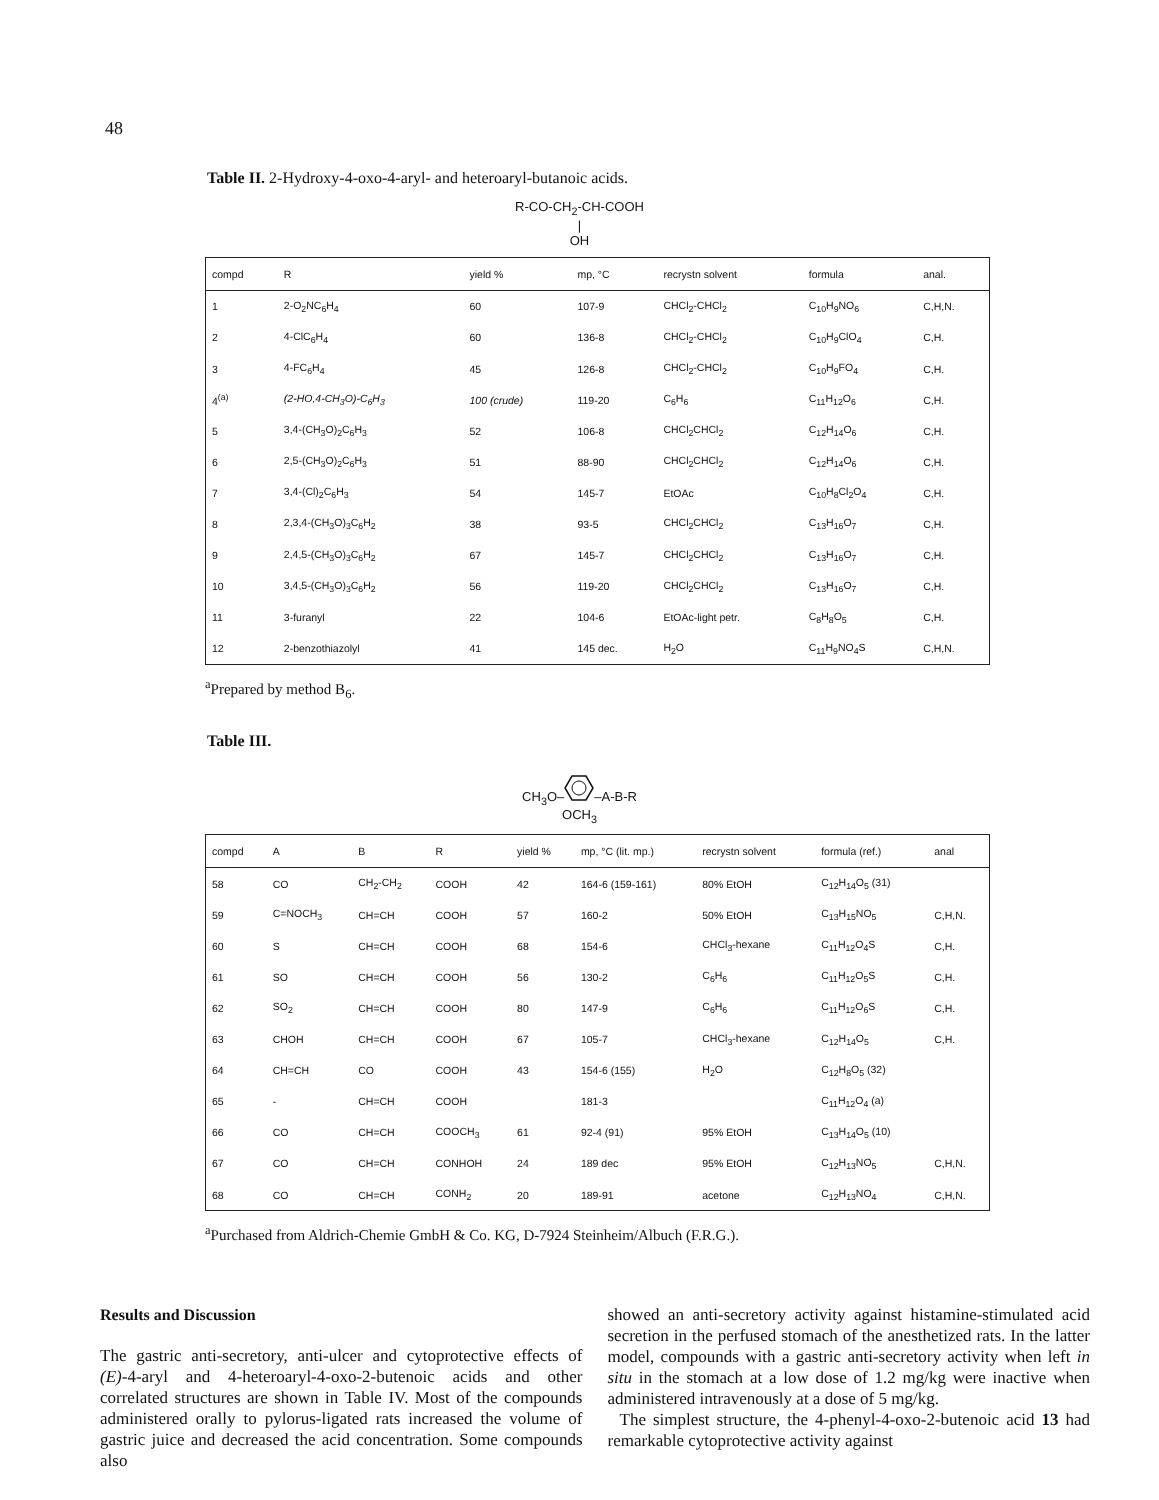48
Table II. 2-Hydroxy-4-oxo-4-aryl- and heteroaryl-butanoic acids.
R-CO-CH<sub>2</sub>-CH-COOH
|
OH
| compd | R | yield % | mp, °C | recrystn solvent | formula | anal. |
| --- | --- | --- | --- | --- | --- | --- |
| 1 | 2-O<sub>2</sub>NC<sub>6</sub>H<sub>4</sub> | 60 | 107-9 | CHCl<sub>2</sub>-CHCl<sub>2</sub> | C<sub>10</sub>H<sub>9</sub>NO<sub>6</sub> | C,H,N. |
| 2 | 4-ClC<sub>6</sub>H<sub>4</sub> | 60 | 136-8 | CHCl<sub>2</sub>-CHCl<sub>2</sub> | C<sub>10</sub>H<sub>9</sub>ClO<sub>4</sub> | C,H. |
| 3 | 4-FC<sub>6</sub>H<sub>4</sub> | 45 | 126-8 | CHCl<sub>2</sub>-CHCl<sub>2</sub> | C<sub>10</sub>H<sub>9</sub>FO<sub>4</sub> | C,H. |
| 4<sup>(a)</sup> | (2-HO,4-CH<sub>3</sub>O)-C<sub>6</sub>H<sub>3</sub> | 100 (crude) | 119-20 | C<sub>6</sub>H<sub>6</sub> | C<sub>11</sub>H<sub>12</sub>O<sub>6</sub> | C,H. |
| 5 | 3,4-(CH<sub>3</sub>O)<sub>2</sub>C<sub>6</sub>H<sub>3</sub> | 52 | 106-8 | CHCl<sub>2</sub>CHCl<sub>2</sub> | C<sub>12</sub>H<sub>14</sub>O<sub>6</sub> | C,H. |
| 6 | 2,5-(CH<sub>3</sub>O)<sub>2</sub>C<sub>6</sub>H<sub>3</sub> | 51 | 88-90 | CHCl<sub>2</sub>CHCl<sub>2</sub> | C<sub>12</sub>H<sub>14</sub>O<sub>6</sub> | C,H. |
| 7 | 3,4-(Cl)<sub>2</sub>C<sub>6</sub>H<sub>3</sub> | 54 | 145-7 | EtOAc | C<sub>10</sub>H<sub>8</sub>Cl<sub>2</sub>O<sub>4</sub> | C,H. |
| 8 | 2,3,4-(CH<sub>3</sub>O)<sub>3</sub>C<sub>6</sub>H<sub>2</sub> | 38 | 93-5 | CHCl<sub>2</sub>CHCl<sub>2</sub> | C<sub>13</sub>H<sub>16</sub>O<sub>7</sub> | C,H. |
| 9 | 2,4,5-(CH<sub>3</sub>O)<sub>3</sub>C<sub>6</sub>H<sub>2</sub> | 67 | 145-7 | CHCl<sub>2</sub>CHCl<sub>2</sub> | C<sub>13</sub>H<sub>16</sub>O<sub>7</sub> | C,H. |
| 10 | 3,4,5-(CH<sub>3</sub>O)<sub>3</sub>C<sub>6</sub>H<sub>2</sub> | 56 | 119-20 | CHCl<sub>2</sub>CHCl<sub>2</sub> | C<sub>13</sub>H<sub>16</sub>O<sub>7</sub> | C,H. |
| 11 | 3-furanyl | 22 | 104-6 | EtOAc-light petr. | C<sub>8</sub>H<sub>8</sub>O<sub>5</sub> | C,H. |
| 12 | 2-benzothiazolyl | 41 | 145 dec. | H<sub>2</sub>O | C<sub>11</sub>H<sub>9</sub>NO<sub>4</sub>S | C,H,N. |
<sup>a</sup> Prepared by method B<sub>6</sub>.
Table III.
CH<sub>3</sub>O––A-B-R
OCH<sub>3</sub>
| compd | A | B | R | yield % | mp, °C (lit. mp.) | recrystn solvent | formula (ref.) | anal |
| --- | --- | --- | --- | --- | --- | --- | --- | --- |
| 58 | CO | CH<sub>2</sub>-CH<sub>2</sub> | COOH | 42 | 164-6 (159-161) | 80% EtOH | C<sub>12</sub>H<sub>14</sub>O<sub>5</sub> (31) | |
| 59 | C=NOCH<sub>3</sub> | CH=CH | COOH | 57 | 160-2 | 50% EtOH | C<sub>13</sub>H<sub>15</sub>NO<sub>5</sub> | C,H,N. |
| 60 | S | CH=CH | COOH | 68 | 154-6 | CHCl<sub>3</sub>-hexane | C<sub>11</sub>H<sub>12</sub>O<sub>4</sub>S | C,H. |
| 61 | SO | CH=CH | COOH | 56 | 130-2 | C<sub>6</sub>H<sub>6</sub> | C<sub>11</sub>H<sub>12</sub>O<sub>5</sub>S | C,H. |
| 62 | SO<sub>2</sub> | CH=CH | COOH | 80 | 147-9 | C<sub>6</sub>H<sub>6</sub> | C<sub>11</sub>H<sub>12</sub>O<sub>6</sub>S | C,H. |
| 63 | CHOH | CH=CH | COOH | 67 | 105-7 | CHCl<sub>3</sub>-hexane | C<sub>12</sub>H<sub>14</sub>O<sub>5</sub> | C,H. |
| 64 | CH=CH | CO | COOH | 43 | 154-6 (155) | H<sub>2</sub>O | C<sub>12</sub>H<sub>8</sub>O<sub>5</sub> (32) | |
| 65 | - | CH=CH | COOH | | 181-3 | | C<sub>11</sub>H<sub>12</sub>O<sub>4</sub> (a) | |
| 66 | CO | CH=CH | COOCH<sub>3</sub> | 61 | 92-4 (91) | 95% EtOH | C<sub>13</sub>H<sub>14</sub>O<sub>5</sub> (10) | |
| 67 | CO | CH=CH | CONHOH | 24 | 189 dec | 95% EtOH | C<sub>12</sub>H<sub>13</sub>NO<sub>5</sub> | C,H,N. |
| 68 | CO | CH=CH | CONH<sub>2</sub> | 20 | 189-91 | acetone | C<sub>12</sub>H<sub>13</sub>NO<sub>4</sub> | C,H,N. |
<sup>a</sup> Purchased from Aldrich-Chemie GmbH & Co. KG, D-7924 Steinheim/Albuch (F.R.G.).
Results and Discussion
The gastric anti-secretory, anti-ulcer and cytoprotective effects of (E)-4-aryl and 4-heteroaryl-4-oxo-2-butenoic acids and other correlated structures are shown in Table IV. Most of the compounds administered orally to pylorus-ligated rats increased the volume of gastric juice and decreased the acid concentration. Some compounds also
showed an anti-secretory activity against histamine-stimulated acid secretion in the perfused stomach of the anesthetized rats. In the latter model, compounds with a gastric anti-secretory activity when left in situ in the stomach at a low dose of 1.2 mg/kg were inactive when administered intravenously at a dose of 5 mg/kg.
The simplest structure, the 4-phenyl-4-oxo-2-butenoic acid 13 had remarkable cytoprotective activity against